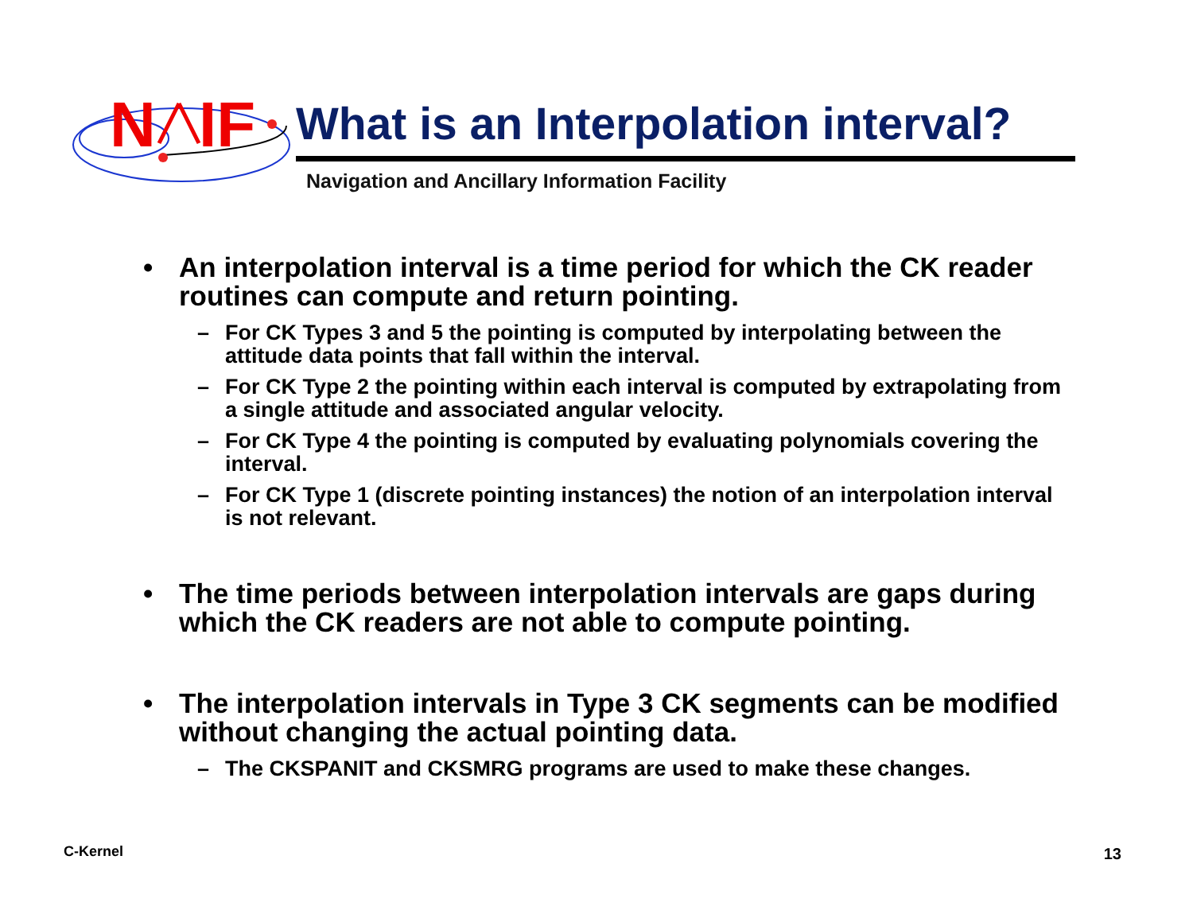N
IF
What is an Interpolation interval?
Navigation and Ancillary Information Facility
• An interpolation interval is a time period for which the CK reader routines can compute and return pointing.
– For CK Types 3 and 5 the pointing is computed by interpolating between the attitude data points that fall within the interval.
– For CK Type 2 the pointing within each interval is computed by extrapolating from a single attitude and associated angular velocity.
– For CK Type 4 the pointing is computed by evaluating polynomials covering the interval.
– For CK Type 1 (discrete pointing instances) the notion of an interpolation interval is not relevant.
• The time periods between interpolation intervals are gaps during which the CK readers are not able to compute pointing.
• The interpolation intervals in Type 3 CK segments can be modified without changing the actual pointing data.
– The CKSPANIT and CKSMRG programs are used to make these changes.
C-Kernel 13